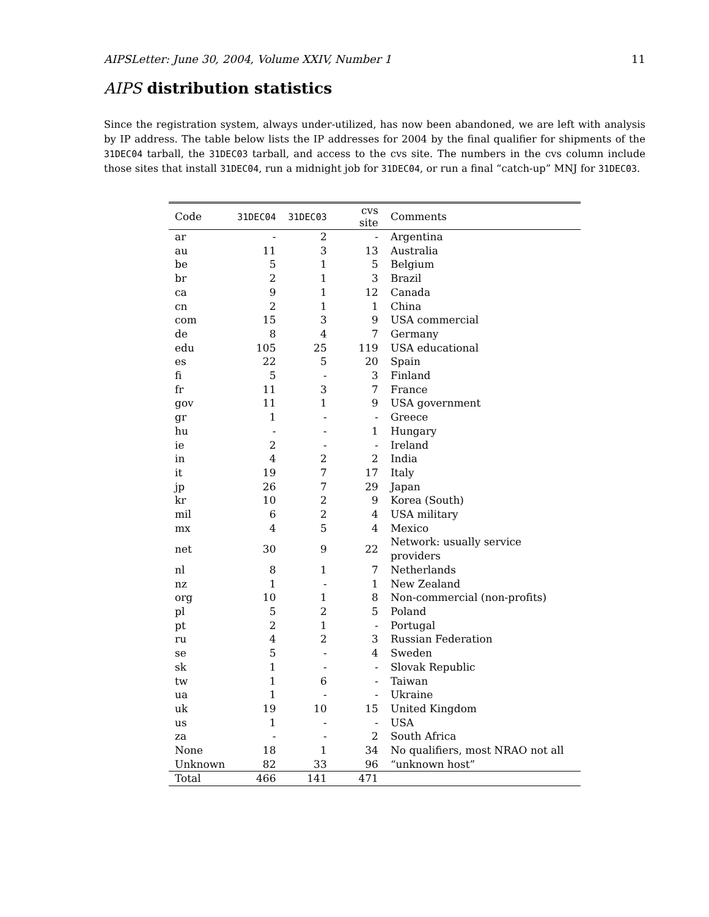AIPSLetter: June 30, 2004, Volume XXIV, Number 1 11
AIPS distribution statistics
Since the registration system, always under-utilized, has now been abandoned, we are left with analysis by IP address. The table below lists the IP addresses for 2004 by the final qualifier for shipments of the 31DEC04 tarball, the 31DEC03 tarball, and access to the cvs site. The numbers in the cvs column include those sites that install 31DEC04, run a midnight job for 31DEC04, or run a final “catch-up” MNJ for 31DEC03.
| Code | 31DEC04 | 31DEC03 | cvs site | Comments |
| --- | --- | --- | --- | --- |
| ar | - | 2 | - | Argentina |
| au | 11 | 3 | 13 | Australia |
| be | 5 | 1 | 5 | Belgium |
| br | 2 | 1 | 3 | Brazil |
| ca | 9 | 1 | 12 | Canada |
| cn | 2 | 1 | 1 | China |
| com | 15 | 3 | 9 | USA commercial |
| de | 8 | 4 | 7 | Germany |
| edu | 105 | 25 | 119 | USA educational |
| es | 22 | 5 | 20 | Spain |
| fi | 5 | - | 3 | Finland |
| fr | 11 | 3 | 7 | France |
| gov | 11 | 1 | 9 | USA government |
| gr | 1 | - | - | Greece |
| hu | - | - | 1 | Hungary |
| ie | 2 | - | - | Ireland |
| in | 4 | 2 | 2 | India |
| it | 19 | 7 | 17 | Italy |
| jp | 26 | 7 | 29 | Japan |
| kr | 10 | 2 | 9 | Korea (South) |
| mil | 6 | 2 | 4 | USA military |
| mx | 4 | 5 | 4 | Mexico |
| net | 30 | 9 | 22 | Network: usually service providers |
| nl | 8 | 1 | 7 | Netherlands |
| nz | 1 | - | 1 | New Zealand |
| org | 10 | 1 | 8 | Non-commercial (non-profits) |
| pl | 5 | 2 | 5 | Poland |
| pt | 2 | 1 | - | Portugal |
| ru | 4 | 2 | 3 | Russian Federation |
| se | 5 | - | 4 | Sweden |
| sk | 1 | - | - | Slovak Republic |
| tw | 1 | 6 | - | Taiwan |
| ua | 1 | - | - | Ukraine |
| uk | 19 | 10 | 15 | United Kingdom |
| us | 1 | - | - | USA |
| za | - | - | 2 | South Africa |
| None | 18 | 1 | 34 | No qualifiers, most NRAO not all |
| Unknown | 82 | 33 | 96 | “unknown host” |
| Total | 466 | 141 | 471 | |